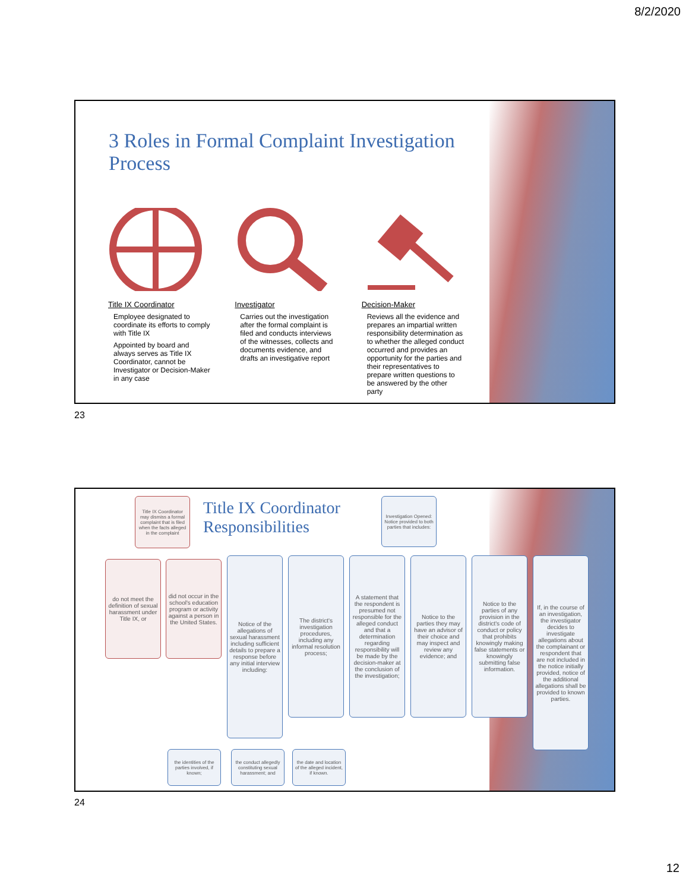8/2/2020
3 Roles in Formal Complaint Investigation Process
Title IX Coordinator
Employee designated to coordinate its efforts to comply with Title IX
Appointed by board and always serves as Title IX Coordinator, cannot be Investigator or Decision-Maker in any case
Investigator
Carries out the investigation after the formal complaint is filed and conducts interviews of the witnesses, collects and documents evidence, and drafts an investigative report
Decision-Maker
Reviews all the evidence and prepares an impartial written responsibility determination as to whether the alleged conduct occurred and provides an opportunity for the parties and their representatives to prepare written questions to be answered by the other party
23
Title IX Coordinator
Responsibilities
Title IX Coordinator may dismiss a formal complaint that is filed when the facts alleged in the complaint
Investigation Opened: Notice provided to both parties that includes:
do not meet the definition of sexual harassment under Title IX, or
did not occur in the school's education program or activity against a person in the United States.
Notice of the allegations of sexual harassment including sufficient details to prepare a response before any initial interview including:
The district's investigation procedures, including any informal resolution process;
A statement that the respondent is presumed not responsible for the alleged conduct and that a determination regarding responsibility will be made by the decision-maker at the conclusion of the investigation;
Notice to the parties they may have an advisor of their choice and may inspect and review any evidence; and
Notice to the parties of any provision in the district's code of conduct or policy that prohibits knowingly making false statements or knowingly submitting false information.
If, in the course of an investigation, the investigator decides to investigate allegations about the complainant or respondent that are not included in the notice initially provided, notice of the additional allegations shall be provided to known parties.
the identities of the parties involved, if known;
the conduct allegedly constituting sexual harassment; and
the date and location of the alleged incident, if known.
24
12